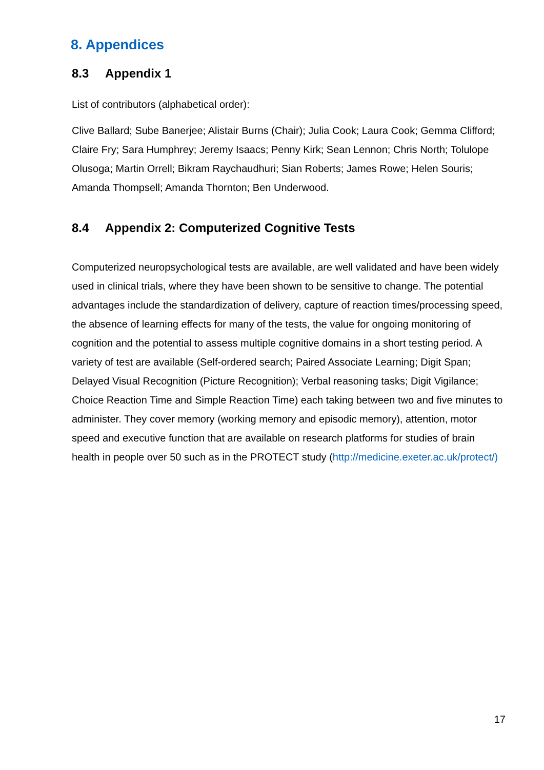8. Appendices
8.3 Appendix 1
List of contributors (alphabetical order):
Clive Ballard; Sube Banerjee; Alistair Burns (Chair); Julia Cook; Laura Cook; Gemma Clifford; Claire Fry; Sara Humphrey; Jeremy Isaacs; Penny Kirk; Sean Lennon; Chris North; Tolulope Olusoga; Martin Orrell; Bikram Raychaudhuri; Sian Roberts; James Rowe; Helen Souris; Amanda Thompsell; Amanda Thornton; Ben Underwood.
8.4 Appendix 2: Computerized Cognitive Tests
Computerized neuropsychological tests are available, are well validated and have been widely used in clinical trials, where they have been shown to be sensitive to change. The potential advantages include the standardization of delivery, capture of reaction times/processing speed, the absence of learning effects for many of the tests, the value for ongoing monitoring of cognition and the potential to assess multiple cognitive domains in a short testing period. A variety of test are available (Self-ordered search; Paired Associate Learning; Digit Span; Delayed Visual Recognition (Picture Recognition); Verbal reasoning tasks; Digit Vigilance; Choice Reaction Time and Simple Reaction Time) each taking between two and five minutes to administer. They cover memory (working memory and episodic memory), attention, motor speed and executive function that are available on research platforms for studies of brain health in people over 50 such as in the PROTECT study (http://medicine.exeter.ac.uk/protect/)
17